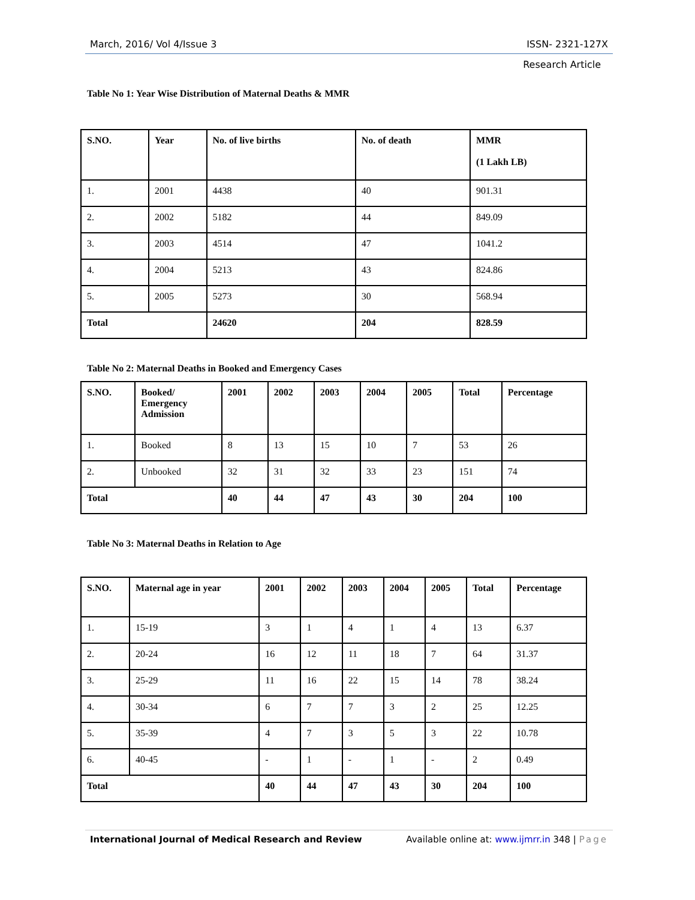March, 2016/ Vol 4/Issue 3 ISSN- 2321-127X
Research Article
Table No 1: Year Wise Distribution of Maternal Deaths & MMR
| S.NO. | Year | No. of live births | No. of death | MMR (1 Lakh LB) |
| --- | --- | --- | --- | --- |
| 1. | 2001 | 4438 | 40 | 901.31 |
| 2. | 2002 | 5182 | 44 | 849.09 |
| 3. | 2003 | 4514 | 47 | 1041.2 |
| 4. | 2004 | 5213 | 43 | 824.86 |
| 5. | 2005 | 5273 | 30 | 568.94 |
| Total | | 24620 | 204 | 828.59 |
Table No 2: Maternal Deaths in Booked and Emergency Cases
| S.NO. | Booked/ Emergency Admission | 2001 | 2002 | 2003 | 2004 | 2005 | Total | Percentage |
| --- | --- | --- | --- | --- | --- | --- | --- | --- |
| 1. | Booked | 8 | 13 | 15 | 10 | 7 | 53 | 26 |
| 2. | Unbooked | 32 | 31 | 32 | 33 | 23 | 151 | 74 |
| Total | | 40 | 44 | 47 | 43 | 30 | 204 | 100 |
Table No 3: Maternal Deaths in Relation to Age
| S.NO. | Maternal age in year | 2001 | 2002 | 2003 | 2004 | 2005 | Total | Percentage |
| --- | --- | --- | --- | --- | --- | --- | --- | --- |
| 1. | 15-19 | 3 | 1 | 4 | 1 | 4 | 13 | 6.37 |
| 2. | 20-24 | 16 | 12 | 11 | 18 | 7 | 64 | 31.37 |
| 3. | 25-29 | 11 | 16 | 22 | 15 | 14 | 78 | 38.24 |
| 4. | 30-34 | 6 | 7 | 7 | 3 | 2 | 25 | 12.25 |
| 5. | 35-39 | 4 | 7 | 3 | 5 | 3 | 22 | 10.78 |
| 6. | 40-45 | - | 1 | - | 1 | - | 2 | 0.49 |
| Total | | 40 | 44 | 47 | 43 | 30 | 204 | 100 |
International Journal of Medical Research and Review Available online at: www.ijmrr.in 348 | Page